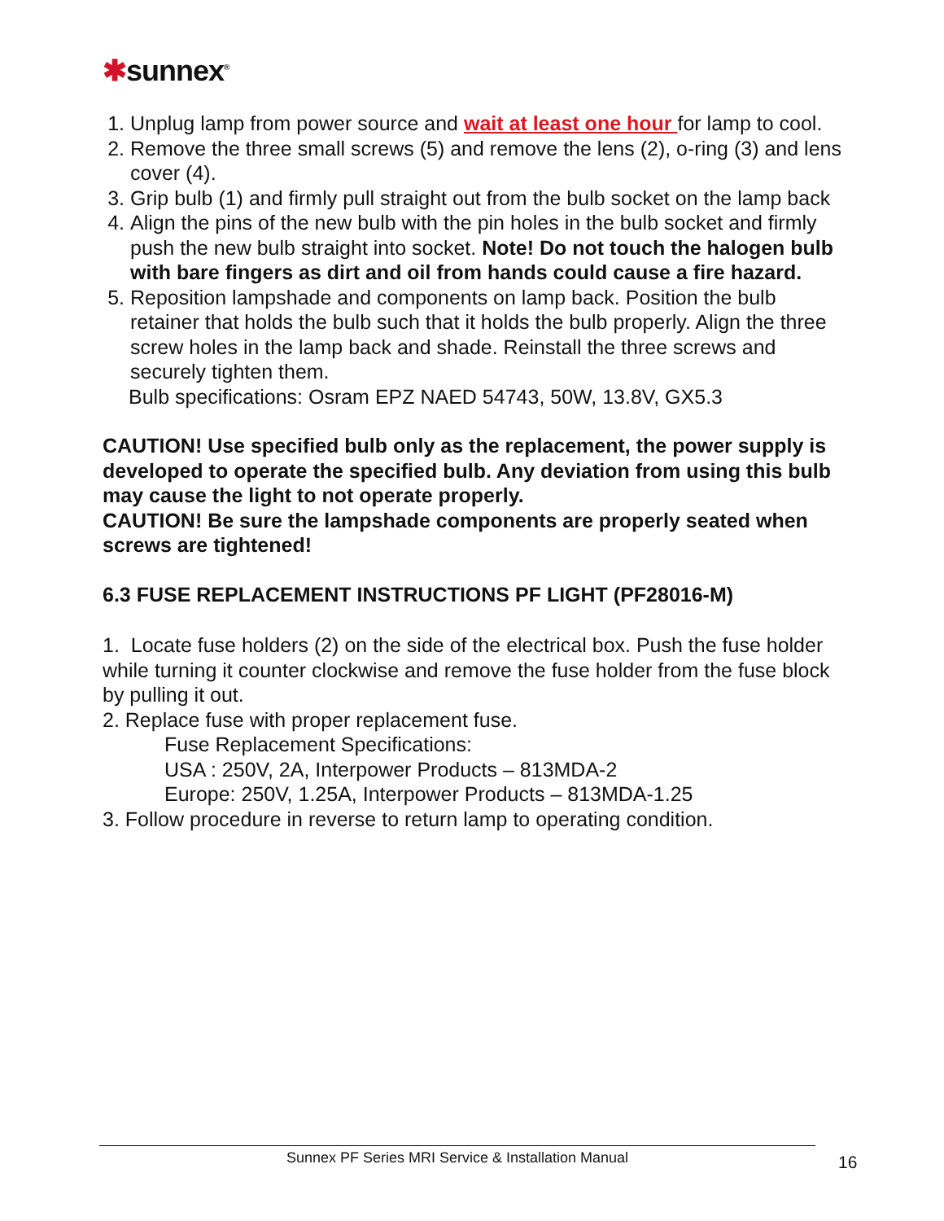✱sunnex<sup>®</sup>
1. Unplug lamp from power source and wait at least one hour for lamp to cool.
2. Remove the three small screws (5) and remove the lens (2), o-ring (3) and lens cover (4).
3. Grip bulb (1) and firmly pull straight out from the bulb socket on the lamp back
4. Align the pins of the new bulb with the pin holes in the bulb socket and firmly push the new bulb straight into socket. Note! Do not touch the halogen bulb with bare fingers as dirt and oil from hands could cause a fire hazard.
5. Reposition lampshade and components on lamp back. Position the bulb retainer that holds the bulb such that it holds the bulb properly. Align the three screw holes in the lamp back and shade. Reinstall the three screws and securely tighten them.
Bulb specifications: Osram EPZ NAED 54743, 50W, 13.8V, GX5.3
CAUTION! Use specified bulb only as the replacement, the power supply is developed to operate the specified bulb. Any deviation from using this bulb may cause the light to not operate properly.
CAUTION! Be sure the lampshade components are properly seated when screws are tightened!
6.3 FUSE REPLACEMENT INSTRUCTIONS PF LIGHT (PF28016-M)
1. Locate fuse holders (2) on the side of the electrical box. Push the fuse holder while turning it counter clockwise and remove the fuse holder from the fuse block by pulling it out.
2. Replace fuse with proper replacement fuse.
Fuse Replacement Specifications:
USA : 250V, 2A, Interpower Products – 813MDA-2
Europe: 250V, 1.25A, Interpower Products – 813MDA-1.25
3. Follow procedure in reverse to return lamp to operating condition.
Sunnex PF Series MRI Service & Installation Manual 16